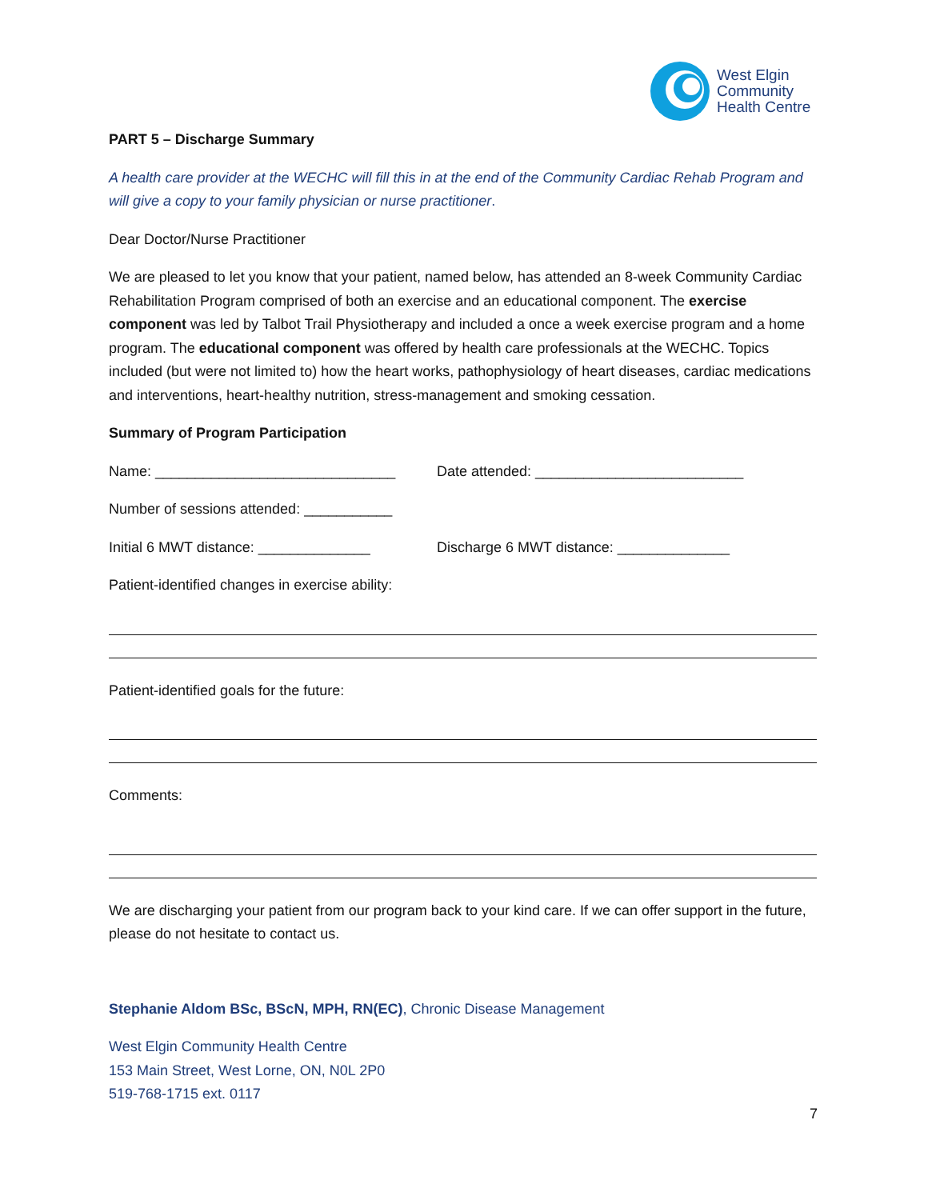West Elgin
Community
Health Centre
PART 5 – Discharge Summary
A health care provider at the WECHC will fill this in at the end of the Community Cardiac Rehab Program and will give a copy to your family physician or nurse practitioner.
Dear Doctor/Nurse Practitioner
We are pleased to let you know that your patient, named below, has attended an 8-week Community Cardiac Rehabilitation Program comprised of both an exercise and an educational component. The exercise component was led by Talbot Trail Physiotherapy and included a once a week exercise program and a home program. The educational component was offered by health care professionals at the WECHC. Topics included (but were not limited to) how the heart works, pathophysiology of heart diseases, cardiac medications and interventions, heart-healthy nutrition, stress-management and smoking cessation.
Summary of Program Participation
Name: ______________________________ Date attended: __________________________
Number of sessions attended: ___________
Initial 6 MWT distance: ______________ Discharge 6 MWT distance: ______________
Patient-identified changes in exercise ability:
Patient-identified goals for the future:
Comments:
We are discharging your patient from our program back to your kind care. If we can offer support in the future, please do not hesitate to contact us.
Stephanie Aldom BSc, BScN, MPH, RN(EC), Chronic Disease Management
West Elgin Community Health Centre
153 Main Street, West Lorne, ON, N0L 2P0
519-768-1715 ext. 0117
7